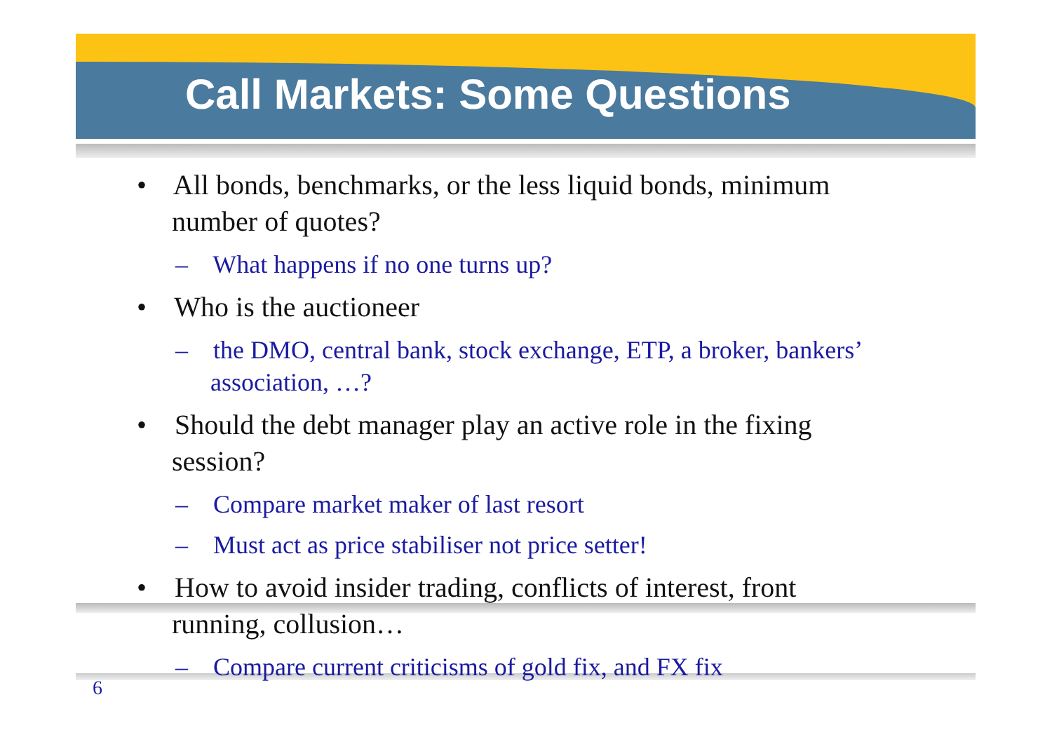Call Markets: Some Questions
• All bonds, benchmarks, or the less liquid bonds, minimum number of quotes?
– What happens if no one turns up?
• Who is the auctioneer
– the DMO, central bank, stock exchange, ETP, a broker, bankers’ association, …?
• Should the debt manager play an active role in the fixing session?
– Compare market maker of last resort
– Must act as price stabiliser not price setter!
• How to avoid insider trading, conflicts of interest, front running, collusion…
– Compare current criticisms of gold fix, and FX fix
6